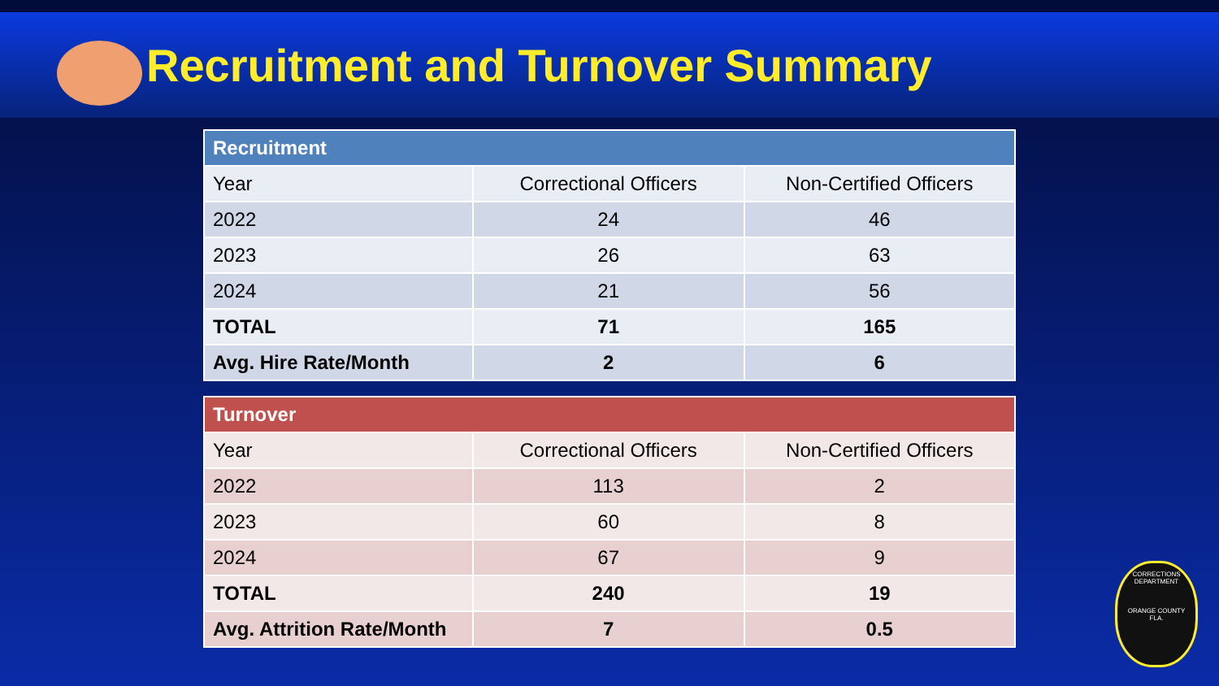Recruitment and Turnover Summary
| Recruitment | | |
| --- | --- | --- |
| Year | Correctional Officers | Non-Certified Officers |
| 2022 | 24 | 46 |
| 2023 | 26 | 63 |
| 2024 | 21 | 56 |
| TOTAL | 71 | 165 |
| Avg. Hire Rate/Month | 2 | 6 |
| Turnover | | |
| --- | --- | --- |
| Year | Correctional Officers | Non-Certified Officers |
| 2022 | 113 | 2 |
| 2023 | 60 | 8 |
| 2024 | 67 | 9 |
| TOTAL | 240 | 19 |
| Avg. Attrition Rate/Month | 7 | 0.5 |
CORRECTIONS
DEPARTMENT
ORANGE COUNTY
FLA.